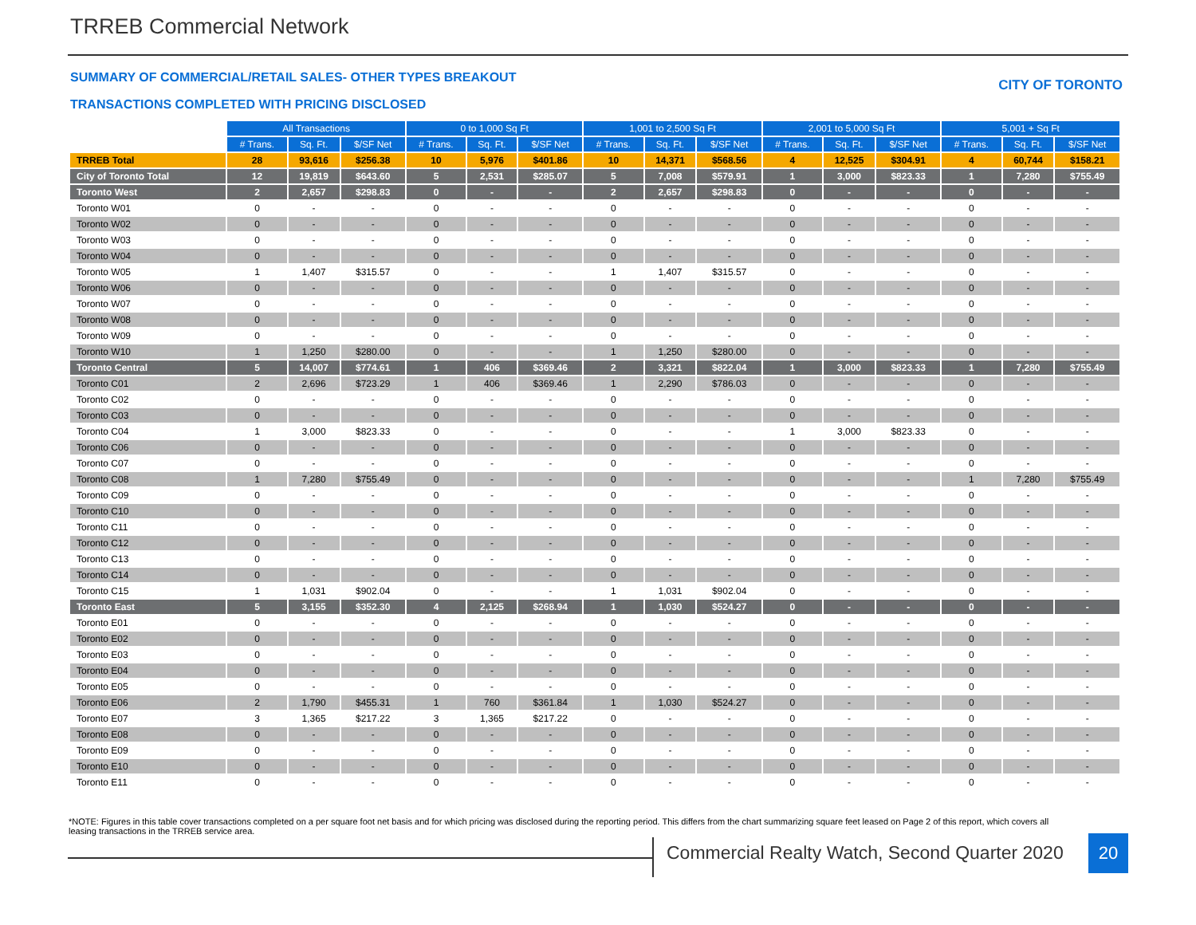TRREB Commercial Network
SUMMARY OF COMMERCIAL/RETAIL SALES- OTHER TYPES BREAKOUT
CITY OF TORONTO
TRANSACTIONS COMPLETED WITH PRICING DISCLOSED
| | All Transactions | | | 0 to 1,000 Sq Ft | | | 1,001 to 2,500 Sq Ft | | | 2,001 to 5,000 Sq Ft | | | 5,001 + Sq Ft | | |
| | # Trans. | Sq. Ft. | $/SF Net | # Trans. | Sq. Ft. | $/SF Net | # Trans. | Sq. Ft. | $/SF Net | # Trans. | Sq. Ft. | $/SF Net | # Trans. | Sq. Ft. | $/SF Net |
| TRREB Total | 28 | 93,616 | $256.38 | 10 | 5,976 | $401.86 | 10 | 14,371 | $568.56 | 4 | 12,525 | $304.91 | 4 | 60,744 | $158.21 |
| City of Toronto Total | 12 | 19,819 | $643.60 | 5 | 2,531 | $285.07 | 5 | 7,008 | $579.91 | 1 | 3,000 | $823.33 | 1 | 7,280 | $755.49 |
| Toronto West | 2 | 2,657 | $298.83 | 0 | - | - | 2 | 2,657 | $298.83 | 0 | - | - | 0 | - | - |
| Toronto W01 | 0 | - | - | 0 | - | - | 0 | - | - | 0 | - | - | 0 | - | - |
| Toronto W02 | 0 | - | - | 0 | - | - | 0 | - | - | 0 | - | - | 0 | - | - |
| Toronto W03 | 0 | - | - | 0 | - | - | 0 | - | - | 0 | - | - | 0 | - | - |
| Toronto W04 | 0 | - | - | 0 | - | - | 0 | - | - | 0 | - | - | 0 | - | - |
| Toronto W05 | 1 | 1,407 | $315.57 | 0 | - | - | 1 | 1,407 | $315.57 | 0 | - | - | 0 | - | - |
| Toronto W06 | 0 | - | - | 0 | - | - | 0 | - | - | 0 | - | - | 0 | - | - |
| Toronto W07 | 0 | - | - | 0 | - | - | 0 | - | - | 0 | - | - | 0 | - | - |
| Toronto W08 | 0 | - | - | 0 | - | - | 0 | - | - | 0 | - | - | 0 | - | - |
| Toronto W09 | 0 | - | - | 0 | - | - | 0 | - | - | 0 | - | - | 0 | - | - |
| Toronto W10 | 1 | 1,250 | $280.00 | 0 | - | - | 1 | 1,250 | $280.00 | 0 | - | - | 0 | - | - |
| Toronto Central | 5 | 14,007 | $774.61 | 1 | 406 | $369.46 | 2 | 3,321 | $822.04 | 1 | 3,000 | $823.33 | 1 | 7,280 | $755.49 |
| Toronto C01 | 2 | 2,696 | $723.29 | 1 | 406 | $369.46 | 1 | 2,290 | $786.03 | 0 | - | - | 0 | - | - |
| Toronto C02 | 0 | - | - | 0 | - | - | 0 | - | - | 0 | - | - | 0 | - | - |
| Toronto C03 | 0 | - | - | 0 | - | - | 0 | - | - | 0 | - | - | 0 | - | - |
| Toronto C04 | 1 | 3,000 | $823.33 | 0 | - | - | 0 | - | - | 1 | 3,000 | $823.33 | 0 | - | - |
| Toronto C06 | 0 | - | - | 0 | - | - | 0 | - | - | 0 | - | - | 0 | - | - |
| Toronto C07 | 0 | - | - | 0 | - | - | 0 | - | - | 0 | - | - | 0 | - | - |
| Toronto C08 | 1 | 7,280 | $755.49 | 0 | - | - | 0 | - | - | 0 | - | - | 1 | 7,280 | $755.49 |
| Toronto C09 | 0 | - | - | 0 | - | - | 0 | - | - | 0 | - | - | 0 | - | - |
| Toronto C10 | 0 | - | - | 0 | - | - | 0 | - | - | 0 | - | - | 0 | - | - |
| Toronto C11 | 0 | - | - | 0 | - | - | 0 | - | - | 0 | - | - | 0 | - | - |
| Toronto C12 | 0 | - | - | 0 | - | - | 0 | - | - | 0 | - | - | 0 | - | - |
| Toronto C13 | 0 | - | - | 0 | - | - | 0 | - | - | 0 | - | - | 0 | - | - |
| Toronto C14 | 0 | - | - | 0 | - | - | 0 | - | - | 0 | - | - | 0 | - | - |
| Toronto C15 | 1 | 1,031 | $902.04 | 0 | - | - | 1 | 1,031 | $902.04 | 0 | - | - | 0 | - | - |
| Toronto East | 5 | 3,155 | $352.30 | 4 | 2,125 | $268.94 | 1 | 1,030 | $524.27 | 0 | - | - | 0 | - | - |
| Toronto E01 | 0 | - | - | 0 | - | - | 0 | - | - | 0 | - | - | 0 | - | - |
| Toronto E02 | 0 | - | - | 0 | - | - | 0 | - | - | 0 | - | - | 0 | - | - |
| Toronto E03 | 0 | - | - | 0 | - | - | 0 | - | - | 0 | - | - | 0 | - | - |
| Toronto E04 | 0 | - | - | 0 | - | - | 0 | - | - | 0 | - | - | 0 | - | - |
| Toronto E05 | 0 | - | - | 0 | - | - | 0 | - | - | 0 | - | - | 0 | - | - |
| Toronto E06 | 2 | 1,790 | $455.31 | 1 | 760 | $361.84 | 1 | 1,030 | $524.27 | 0 | - | - | 0 | - | - |
| Toronto E07 | 3 | 1,365 | $217.22 | 3 | 1,365 | $217.22 | 0 | - | - | 0 | - | - | 0 | - | - |
| Toronto E08 | 0 | - | - | 0 | - | - | 0 | - | - | 0 | - | - | 0 | - | - |
| Toronto E09 | 0 | - | - | 0 | - | - | 0 | - | - | 0 | - | - | 0 | - | - |
| Toronto E10 | 0 | - | - | 0 | - | - | 0 | - | - | 0 | - | - | 0 | - | - |
| Toronto E11 | 0 | - | - | 0 | - | - | 0 | - | - | 0 | - | - | 0 | - | - |
*NOTE: Figures in this table cover transactions completed on a per square foot net basis and for which pricing was disclosed during the reporting period. This differs from the chart summarizing square feet leased on Page 2 of this report, which covers all leasing transactions in the TRREB service area.
Commercial Realty Watch, Second Quarter 2020
20